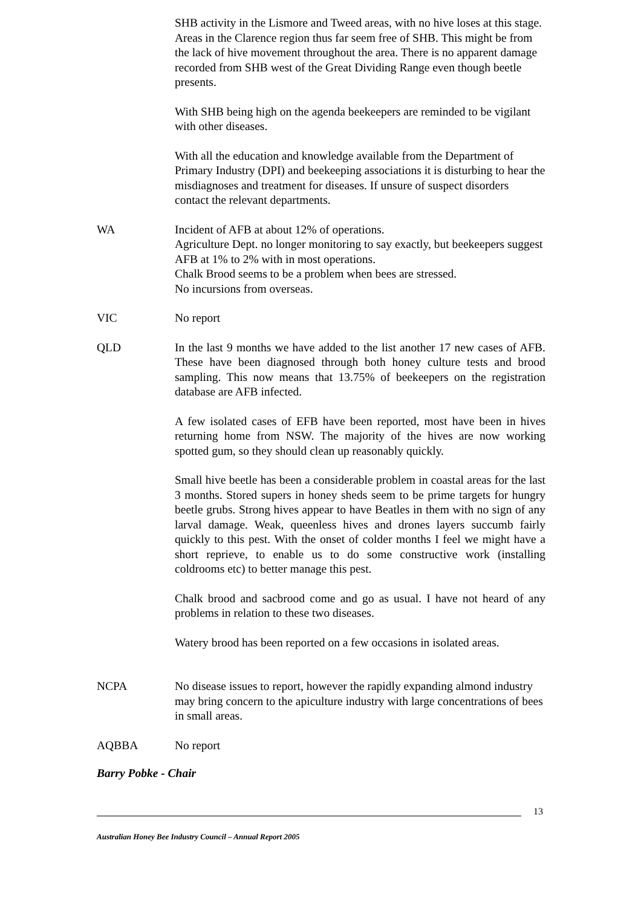SHB activity in the Lismore and Tweed areas, with no hive loses at this stage. Areas in the Clarence region thus far seem free of SHB. This might be from the lack of hive movement throughout the area. There is no apparent damage recorded from SHB west of the Great Dividing Range even though beetle presents.
With SHB being high on the agenda beekeepers are reminded to be vigilant with other diseases.
With all the education and knowledge available from the Department of Primary Industry (DPI) and beekeeping associations it is disturbing to hear the misdiagnoses and treatment for diseases. If unsure of suspect disorders contact the relevant departments.
WA Incident of AFB at about 12% of operations.
Agriculture Dept. no longer monitoring to say exactly, but beekeepers suggest AFB at 1% to 2% with in most operations.
Chalk Brood seems to be a problem when bees are stressed.
No incursions from overseas.
VIC No report
QLD In the last 9 months we have added to the list another 17 new cases of AFB. These have been diagnosed through both honey culture tests and brood sampling. This now means that 13.75% of beekeepers on the registration database are AFB infected.
A few isolated cases of EFB have been reported, most have been in hives returning home from NSW. The majority of the hives are now working spotted gum, so they should clean up reasonably quickly.
Small hive beetle has been a considerable problem in coastal areas for the last 3 months. Stored supers in honey sheds seem to be prime targets for hungry beetle grubs. Strong hives appear to have Beatles in them with no sign of any larval damage. Weak, queenless hives and drones layers succumb fairly quickly to this pest. With the onset of colder months I feel we might have a short reprieve, to enable us to do some constructive work (installing coldrooms etc) to better manage this pest.
Chalk brood and sacbrood come and go as usual. I have not heard of any problems in relation to these two diseases.
Watery brood has been reported on a few occasions in isolated areas.
NCPA No disease issues to report, however the rapidly expanding almond industry may bring concern to the apiculture industry with large concentrations of bees in small areas.
AQBBA No report
Barry Pobke - Chair
13
Australian Honey Bee Industry Council – Annual Report 2005